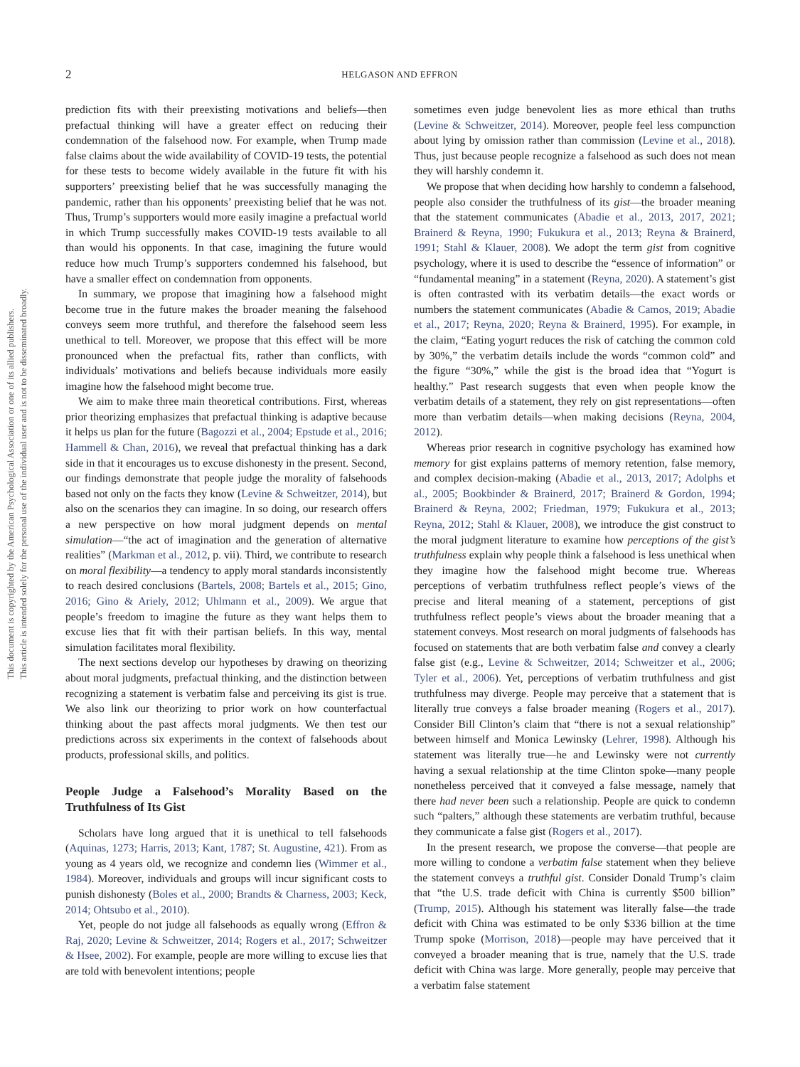2
HELGASON AND EFFRON
This document is copyrighted by the American Psychological Association or one of its allied publishers.
This article is intended solely for the personal use of the individual user and is not to be disseminated broadly.
prediction fits with their preexisting motivations and beliefs—then prefactual thinking will have a greater effect on reducing their condemnation of the falsehood now. For example, when Trump made false claims about the wide availability of COVID-19 tests, the potential for these tests to become widely available in the future fit with his supporters’ preexisting belief that he was successfully managing the pandemic, rather than his opponents’ preexisting belief that he was not. Thus, Trump’s supporters would more easily imagine a prefactual world in which Trump successfully makes COVID-19 tests available to all than would his opponents. In that case, imagining the future would reduce how much Trump’s supporters condemned his falsehood, but have a smaller effect on condemnation from opponents.
In summary, we propose that imagining how a falsehood might become true in the future makes the broader meaning the falsehood conveys seem more truthful, and therefore the falsehood seem less unethical to tell. Moreover, we propose that this effect will be more pronounced when the prefactual fits, rather than conflicts, with individuals’ motivations and beliefs because individuals more easily imagine how the falsehood might become true.
We aim to make three main theoretical contributions. First, whereas prior theorizing emphasizes that prefactual thinking is adaptive because it helps us plan for the future (Bagozzi et al., 2004; Epstude et al., 2016; Hammell & Chan, 2016), we reveal that prefactual thinking has a dark side in that it encourages us to excuse dishonesty in the present. Second, our findings demonstrate that people judge the morality of falsehoods based not only on the facts they know (Levine & Schweitzer, 2014), but also on the scenarios they can imagine. In so doing, our research offers a new perspective on how moral judgment depends on mental simulation—“the act of imagination and the generation of alternative realities” (Markman et al., 2012, p. vii). Third, we contribute to research on moral flexibility—a tendency to apply moral standards inconsistently to reach desired conclusions (Bartels, 2008; Bartels et al., 2015; Gino, 2016; Gino & Ariely, 2012; Uhlmann et al., 2009). We argue that people’s freedom to imagine the future as they want helps them to excuse lies that fit with their partisan beliefs. In this way, mental simulation facilitates moral flexibility.
The next sections develop our hypotheses by drawing on theorizing about moral judgments, prefactual thinking, and the distinction between recognizing a statement is verbatim false and perceiving its gist is true. We also link our theorizing to prior work on how counterfactual thinking about the past affects moral judgments. We then test our predictions across six experiments in the context of falsehoods about products, professional skills, and politics.
People Judge a Falsehood’s Morality Based on the Truthfulness of Its Gist
Scholars have long argued that it is unethical to tell falsehoods (Aquinas, 1273; Harris, 2013; Kant, 1787; St. Augustine, 421). From as young as 4 years old, we recognize and condemn lies (Wimmer et al., 1984). Moreover, individuals and groups will incur significant costs to punish dishonesty (Boles et al., 2000; Brandts & Charness, 2003; Keck, 2014; Ohtsubo et al., 2010).
Yet, people do not judge all falsehoods as equally wrong (Effron & Raj, 2020; Levine & Schweitzer, 2014; Rogers et al., 2017; Schweitzer & Hsee, 2002). For example, people are more willing to excuse lies that are told with benevolent intentions; people
sometimes even judge benevolent lies as more ethical than truths (Levine & Schweitzer, 2014). Moreover, people feel less compunction about lying by omission rather than commission (Levine et al., 2018). Thus, just because people recognize a falsehood as such does not mean they will harshly condemn it.
We propose that when deciding how harshly to condemn a falsehood, people also consider the truthfulness of its gist—the broader meaning that the statement communicates (Abadie et al., 2013, 2017, 2021; Brainerd & Reyna, 1990; Fukukura et al., 2013; Reyna & Brainerd, 1991; Stahl & Klauer, 2008). We adopt the term gist from cognitive psychology, where it is used to describe the “essence of information” or “fundamental meaning” in a statement (Reyna, 2020). A statement’s gist is often contrasted with its verbatim details—the exact words or numbers the statement communicates (Abadie & Camos, 2019; Abadie et al., 2017; Reyna, 2020; Reyna & Brainerd, 1995). For example, in the claim, “Eating yogurt reduces the risk of catching the common cold by 30%,” the verbatim details include the words “common cold” and the figure “30%,” while the gist is the broad idea that “Yogurt is healthy.” Past research suggests that even when people know the verbatim details of a statement, they rely on gist representations—often more than verbatim details—when making decisions (Reyna, 2004, 2012).
Whereas prior research in cognitive psychology has examined how memory for gist explains patterns of memory retention, false memory, and complex decision-making (Abadie et al., 2013, 2017; Adolphs et al., 2005; Bookbinder & Brainerd, 2017; Brainerd & Gordon, 1994; Brainerd & Reyna, 2002; Friedman, 1979; Fukukura et al., 2013; Reyna, 2012; Stahl & Klauer, 2008), we introduce the gist construct to the moral judgment literature to examine how perceptions of the gist’s truthfulness explain why people think a falsehood is less unethical when they imagine how the falsehood might become true. Whereas perceptions of verbatim truthfulness reflect people’s views of the precise and literal meaning of a statement, perceptions of gist truthfulness reflect people’s views about the broader meaning that a statement conveys. Most research on moral judgments of falsehoods has focused on statements that are both verbatim false and convey a clearly false gist (e.g., Levine & Schweitzer, 2014; Schweitzer et al., 2006; Tyler et al., 2006). Yet, perceptions of verbatim truthfulness and gist truthfulness may diverge. People may perceive that a statement that is literally true conveys a false broader meaning (Rogers et al., 2017). Consider Bill Clinton’s claim that “there is not a sexual relationship” between himself and Monica Lewinsky (Lehrer, 1998). Although his statement was literally true—he and Lewinsky were not currently having a sexual relationship at the time Clinton spoke—many people nonetheless perceived that it conveyed a false message, namely that there had never been such a relationship. People are quick to condemn such “palters,” although these statements are verbatim truthful, because they communicate a false gist (Rogers et al., 2017).
In the present research, we propose the converse—that people are more willing to condone a verbatim false statement when they believe the statement conveys a truthful gist. Consider Donald Trump’s claim that “the U.S. trade deficit with China is currently $500 billion” (Trump, 2015). Although his statement was literally false—the trade deficit with China was estimated to be only $336 billion at the time Trump spoke (Morrison, 2018)—people may have perceived that it conveyed a broader meaning that is true, namely that the U.S. trade deficit with China was large. More generally, people may perceive that a verbatim false statement